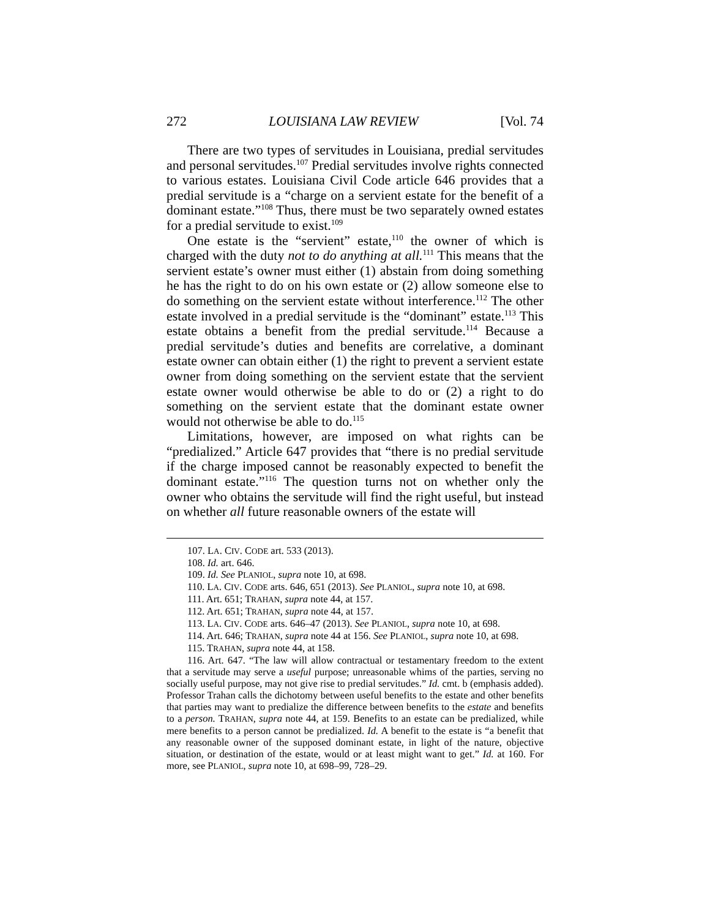272 LOUISIANA LAW REVIEW [Vol. 74
There are two types of servitudes in Louisiana, predial servitudes and personal servitudes.<sup>107</sup> Predial servitudes involve rights connected to various estates. Louisiana Civil Code article 646 provides that a predial servitude is a “charge on a servient estate for the benefit of a dominant estate.”<sup>108</sup> Thus, there must be two separately owned estates for a predial servitude to exist.<sup>109</sup>
One estate is the “servient” estate,<sup>110</sup> the owner of which is charged with the duty not to do anything at all.<sup>111</sup> This means that the servient estate’s owner must either (1) abstain from doing something he has the right to do on his own estate or (2) allow someone else to do something on the servient estate without interference.<sup>112</sup> The other estate involved in a predial servitude is the “dominant” estate.<sup>113</sup> This estate obtains a benefit from the predial servitude.<sup>114</sup> Because a predial servitude’s duties and benefits are correlative, a dominant estate owner can obtain either (1) the right to prevent a servient estate owner from doing something on the servient estate that the servient estate owner would otherwise be able to do or (2) a right to do something on the servient estate that the dominant estate owner would not otherwise be able to do.<sup>115</sup>
Limitations, however, are imposed on what rights can be “predialized.” Article 647 provides that “there is no predial servitude if the charge imposed cannot be reasonably expected to benefit the dominant estate.”<sup>116</sup> The question turns not on whether only the owner who obtains the servitude will find the right useful, but instead on whether all future reasonable owners of the estate will
107. LA. CIV. CODE art. 533 (2013).
108. Id. art. 646.
109. Id. See PLANIOL, supra note 10, at 698.
110. LA. CIV. CODE arts. 646, 651 (2013). See PLANIOL, supra note 10, at 698.
111. Art. 651; TRAHAN, supra note 44, at 157.
112. Art. 651; TRAHAN, supra note 44, at 157.
113. LA. CIV. CODE arts. 646–47 (2013). See PLANIOL, supra note 10, at 698.
114. Art. 646; TRAHAN, supra note 44 at 156. See PLANIOL, supra note 10, at 698.
115. TRAHAN, supra note 44, at 158.
116. Art. 647. “The law will allow contractual or testamentary freedom to the extent that a servitude may serve a useful purpose; unreasonable whims of the parties, serving no socially useful purpose, may not give rise to predial servitudes.” Id. cmt. b (emphasis added). Professor Trahan calls the dichotomy between useful benefits to the estate and other benefits that parties may want to predialize the difference between benefits to the estate and benefits to a person. TRAHAN, supra note 44, at 159. Benefits to an estate can be predialized, while mere benefits to a person cannot be predialized. Id. A benefit to the estate is “a benefit that any reasonable owner of the supposed dominant estate, in light of the nature, objective situation, or destination of the estate, would or at least might want to get.” Id. at 160. For more, see PLANIOL, supra note 10, at 698–99, 728–29.